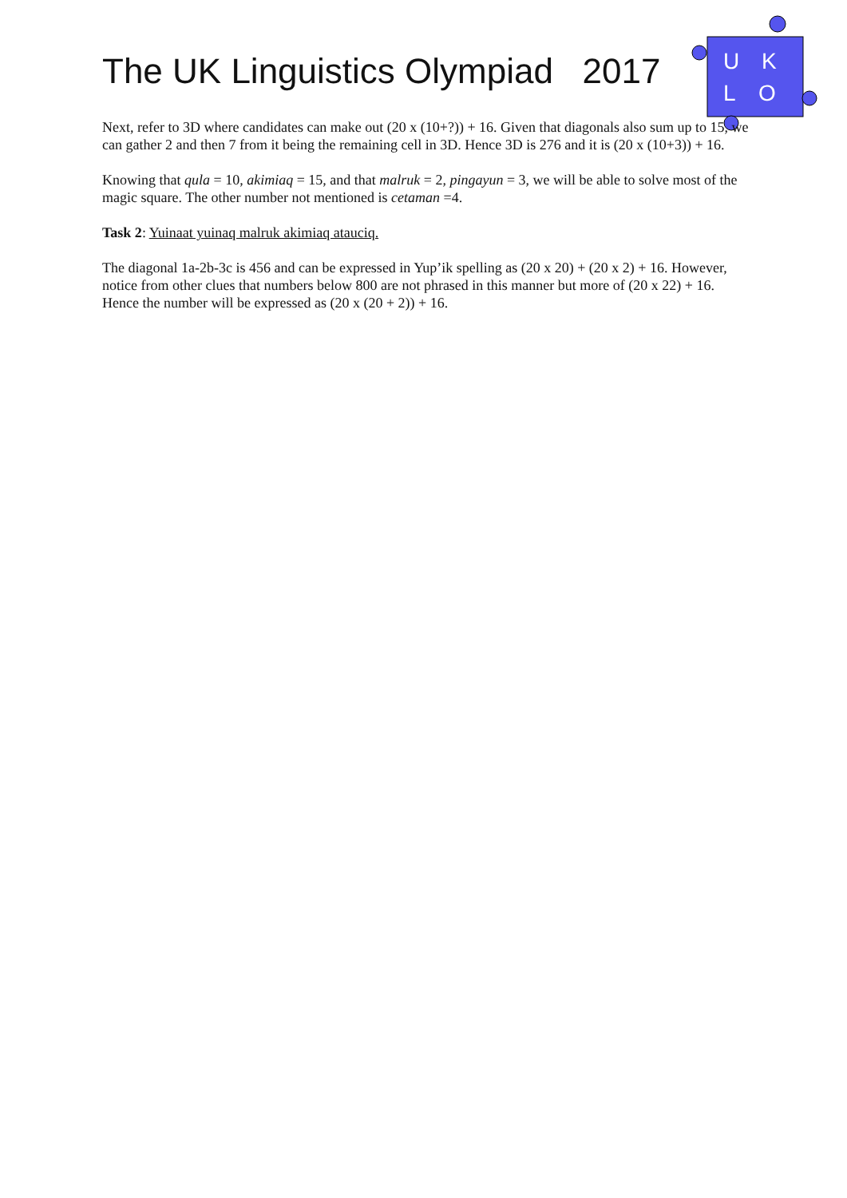The UK Linguistics Olympiad 2017
U
K
L
O
Next, refer to 3D where candidates can make out (20 x (10+?)) + 16. Given that diagonals also sum up to 15, we can gather 2 and then 7 from it being the remaining cell in 3D. Hence 3D is 276 and it is (20 x (10+3)) + 16.
Knowing that qula = 10, akimiaq = 15, and that malruk = 2, pingayun = 3, we will be able to solve most of the magic square. The other number not mentioned is cetaman =4.
Task 2: Yuinaat yuinaq malruk akimiaq atauciq.
The diagonal 1a-2b-3c is 456 and can be expressed in Yup’ik spelling as (20 x 20) + (20 x 2) + 16. However, notice from other clues that numbers below 800 are not phrased in this manner but more of (20 x 22) + 16. Hence the number will be expressed as (20 x (20 + 2)) + 16.